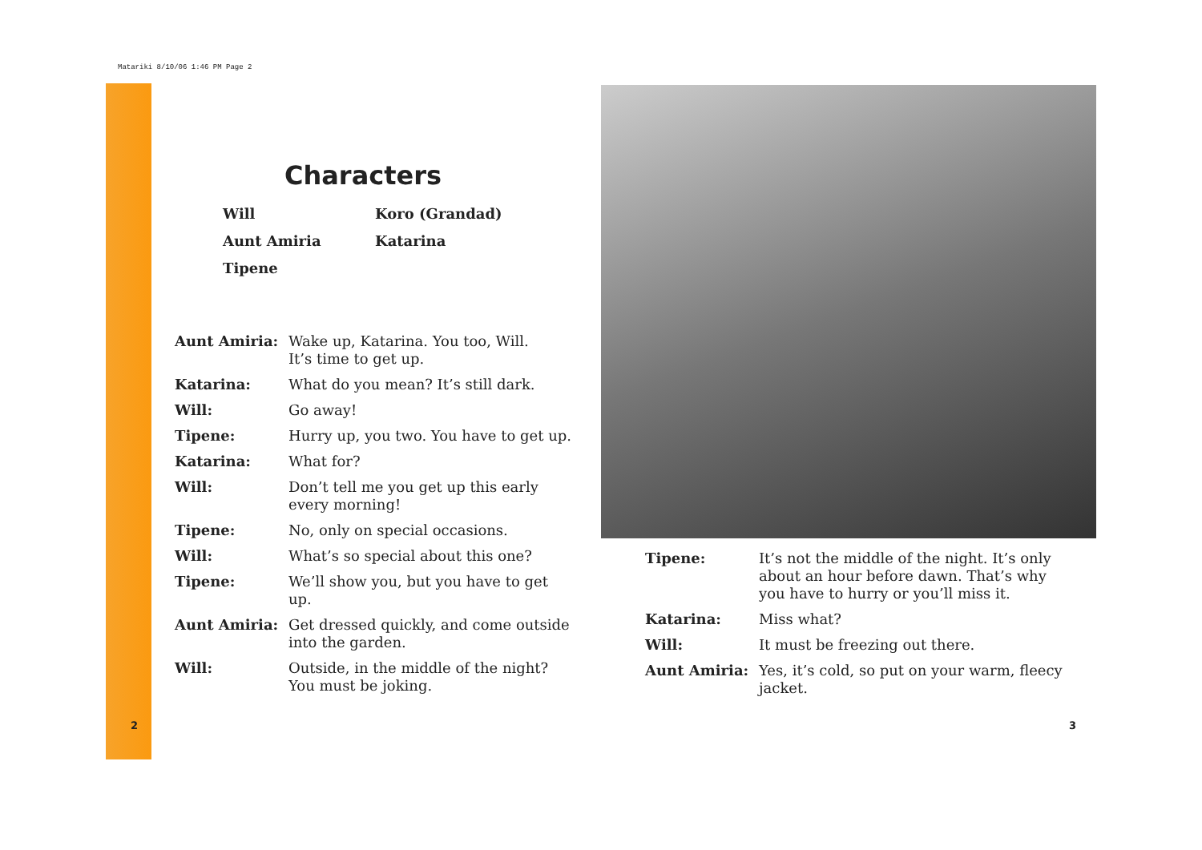Matariki 8/10/06 1:46 PM Page 2
Characters
Will Koro (Grandad) Aunt Amiria Katarina Tipene
Aunt Amiria: Wake up, Katarina. You too, Will.
It’s time to get up. Katarina: What do you mean? It’s still dark. Will: Go away! Tipene: Hurry up, you two. You have to get up. Katarina: What for? Will: Don’t tell me you get up this early
every morning! Tipene: No, only on special occasions. Will: What’s so special about this one? Tipene: We’ll show you, but you have to get up. Aunt Amiria: Get dressed quickly, and come outside
into the garden. Will: Outside, in the middle of the night?
You must be joking.
Tipene: It’s not the middle of the night. It’s only
about an hour before dawn. That’s why
you have to hurry or you’ll miss it. Katarina: Miss what? Will: It must be freezing out there. Aunt Amiria: Yes, it’s cold, so put on your warm, fleecy
jacket.
2 3